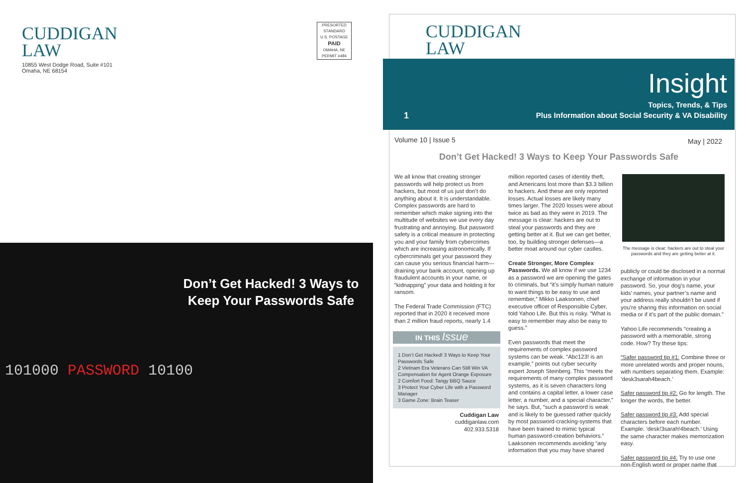CUDDIGAN
LAW
10855 West Dodge Road, Suite #101
Omaha, NE 68154
PRESORTED
STANDARD
U.S. POSTAGE
PAID
OMAHA, NE
PERMIT #484
Don’t Get Hacked! 3 Ways to Keep Your Passwords Safe
101000 PASSWORD 10100
CUDDIGAN
LAW
Insight
Topics, Trends, & Tips
Plus Information about Social Security & VA Disability
1
Volume 10 | Issue 5 May | 2022
Don’t Get Hacked! 3 Ways to Keep Your Passwords Safe
We all know that creating stronger passwords will help protect us from hackers, but most of us just don’t do anything about it. It is understandable. Complex passwords are hard to remember which make signing into the multitude of websites we use every day frustrating and annoying. But password safety is a critical measure in protecting you and your family from cybercrimes which are increasing astronomically. If cybercriminals get your password they can cause you serious financial harm—draining your bank account, opening up fraudulent accounts in your name, or “kidnapping” your data and holding it for ransom.
The Federal Trade Commission (FTC) reported that in 2020 it received more than 2 million fraud reports, nearly 1.4
IN THIS Issue
1 Don’t Get Hacked! 3 Ways to Keep Your Passwords Safe
2 Vietnam Era Veterans Can Still Win VA Compensation for Agent Orange Exposure
2 Comfort Food: Tangy BBQ Sauce
3 Protect Your Cyber Life with a Password Manager
3 Game Zone: Brain Teaser
Cuddigan Law
cuddiganlaw.com
402.933.5318
million reported cases of identity theft, and Americans lost more than $3.3 billion to hackers. And these are only reported losses. Actual losses are likely many times larger. The 2020 losses were about twice as bad as they were in 2019. The message is clear: hackers are out to steal your passwords and they are getting better at it. But we can get better, too, by building stronger defenses—a better moat around our cyber castles.
Create Stronger, More Complex Passwords. We all know if we use 1234 as a password we are opening the gates to criminals, but “it’s simply human nature to want things to be easy to use and remember,” Mikko Laaksonen, chief executive officer of Responsible Cyber, told Yahoo Life. But this is risky. “What is easy to remember may also be easy to guess.”
Even passwords that meet the requirements of complex password systems can be weak. “Abc123! is an example,” points out cyber security expert Joseph Steinberg. This “meets the requirements of many complex password systems, as it is seven characters long and contains a capital letter, a lower case letter, a number, and a special character,” he says. But, “such a password is weak and is likely to be guessed rather quickly by most password-cracking-systems that have been trained to mimic typical human password-creation behaviors.” Laaksonen recommends avoiding “any information that you may have shared
The message is clear: hackers are out to steal your passwords and they are getting better at it.
publicly or could be disclosed in a normal exchange of information in your password. So, your dog’s name, your kids’ names, your partner’s name and your address really shouldn’t be used if you’re sharing this information on social media or if it’s part of the public domain.”
Yahoo Life recommends “creating a password with a memorable, strong code. How? Try these tips:
“Safer password tip #1: Combine three or more unrelated words and proper nouns, with numbers separating them. Example: ‘desk3sarah4beach.’
Safer password tip #2: Go for length. The longer the words, the better.
Safer password tip #3: Add special characters before each number. Example: ‘desk!3sarah!4beach.’ Using the same character makes memorization easy.
Safer password tip #4: Try to use one non-English word or proper name that